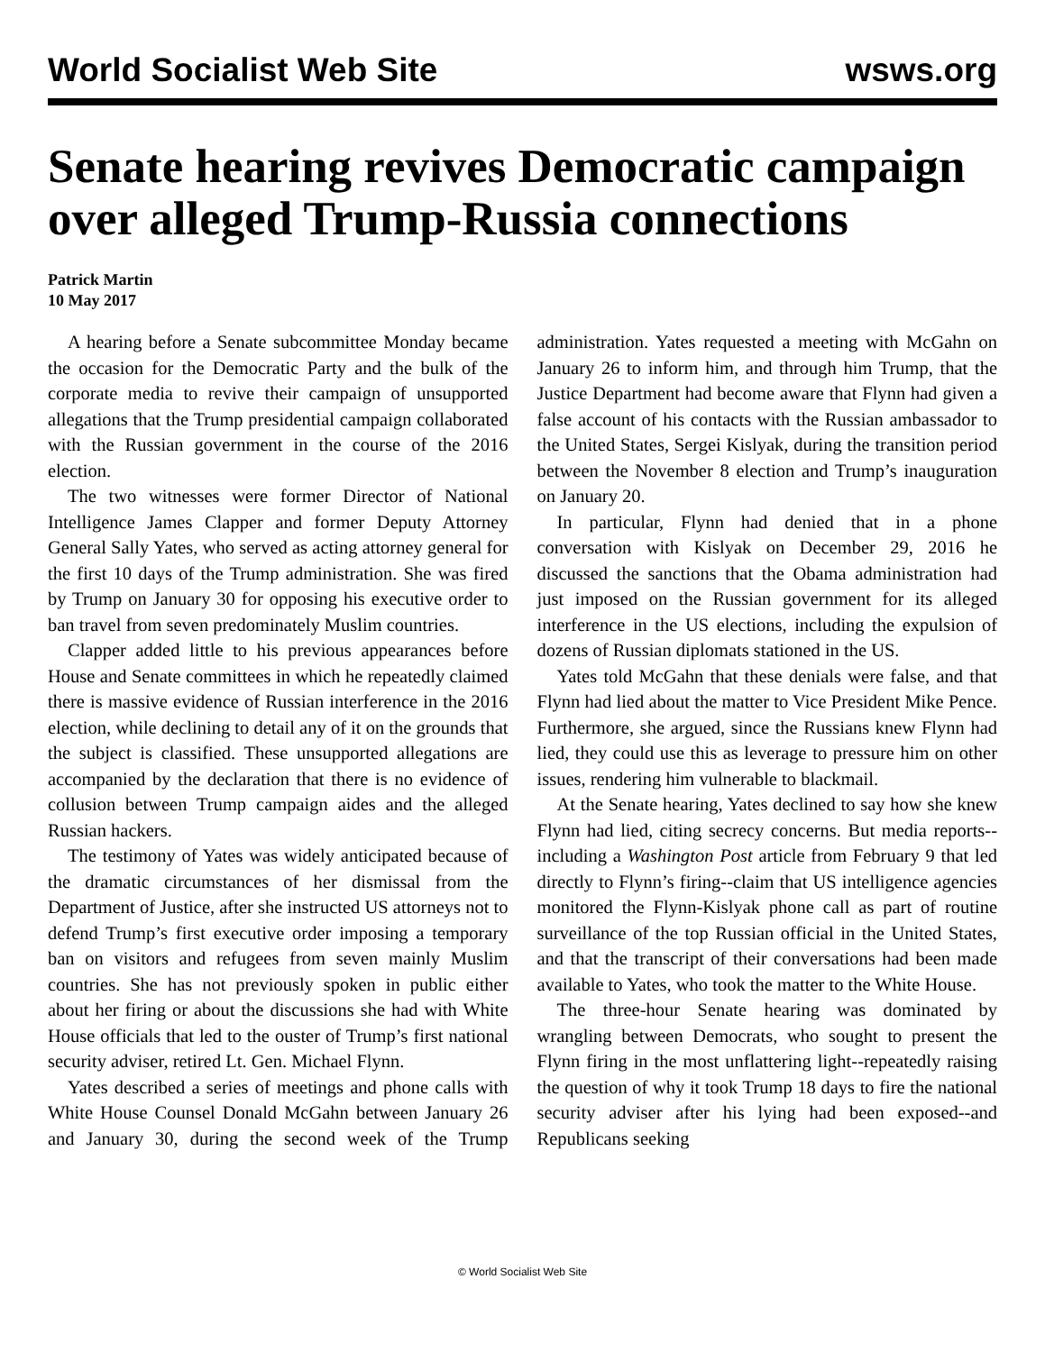World Socialist Web Site wsws.org
Senate hearing revives Democratic campaign over alleged Trump-Russia connections
Patrick Martin
10 May 2017
A hearing before a Senate subcommittee Monday became the occasion for the Democratic Party and the bulk of the corporate media to revive their campaign of unsupported allegations that the Trump presidential campaign collaborated with the Russian government in the course of the 2016 election.
The two witnesses were former Director of National Intelligence James Clapper and former Deputy Attorney General Sally Yates, who served as acting attorney general for the first 10 days of the Trump administration. She was fired by Trump on January 30 for opposing his executive order to ban travel from seven predominately Muslim countries.
Clapper added little to his previous appearances before House and Senate committees in which he repeatedly claimed there is massive evidence of Russian interference in the 2016 election, while declining to detail any of it on the grounds that the subject is classified. These unsupported allegations are accompanied by the declaration that there is no evidence of collusion between Trump campaign aides and the alleged Russian hackers.
The testimony of Yates was widely anticipated because of the dramatic circumstances of her dismissal from the Department of Justice, after she instructed US attorneys not to defend Trump’s first executive order imposing a temporary ban on visitors and refugees from seven mainly Muslim countries. She has not previously spoken in public either about her firing or about the discussions she had with White House officials that led to the ouster of Trump’s first national security adviser, retired Lt. Gen. Michael Flynn.
Yates described a series of meetings and phone calls with White House Counsel Donald McGahn between January 26 and January 30, during the second week of the Trump administration. Yates requested a meeting with McGahn on January 26 to inform him, and through him Trump, that the Justice Department had become aware that Flynn had given a false account of his contacts with the Russian ambassador to the United States, Sergei Kislyak, during the transition period between the November 8 election and Trump’s inauguration on January 20.
In particular, Flynn had denied that in a phone conversation with Kislyak on December 29, 2016 he discussed the sanctions that the Obama administration had just imposed on the Russian government for its alleged interference in the US elections, including the expulsion of dozens of Russian diplomats stationed in the US.
Yates told McGahn that these denials were false, and that Flynn had lied about the matter to Vice President Mike Pence. Furthermore, she argued, since the Russians knew Flynn had lied, they could use this as leverage to pressure him on other issues, rendering him vulnerable to blackmail.
At the Senate hearing, Yates declined to say how she knew Flynn had lied, citing secrecy concerns. But media reports--including a Washington Post article from February 9 that led directly to Flynn’s firing--claim that US intelligence agencies monitored the Flynn-Kislyak phone call as part of routine surveillance of the top Russian official in the United States, and that the transcript of their conversations had been made available to Yates, who took the matter to the White House.
The three-hour Senate hearing was dominated by wrangling between Democrats, who sought to present the Flynn firing in the most unflattering light--repeatedly raising the question of why it took Trump 18 days to fire the national security adviser after his lying had been exposed--and Republicans seeking
© World Socialist Web Site